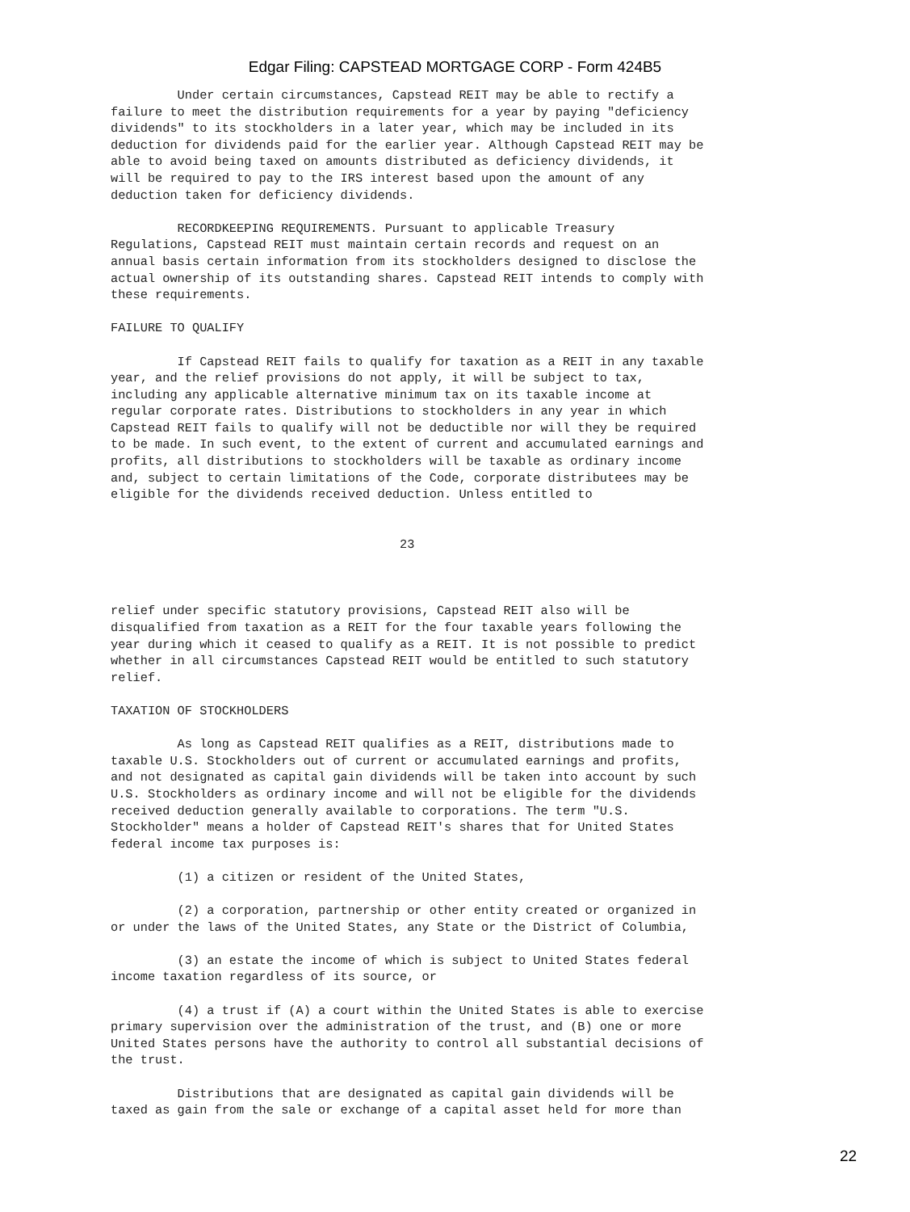Edgar Filing: CAPSTEAD MORTGAGE CORP - Form 424B5
         Under certain circumstances, Capstead REIT may be able to rectify a
failure to meet the distribution requirements for a year by paying "deficiency
dividends" to its stockholders in a later year, which may be included in its
deduction for dividends paid for the earlier year. Although Capstead REIT may be
able to avoid being taxed on amounts distributed as deficiency dividends, it
will be required to pay to the IRS interest based upon the amount of any
deduction taken for deficiency dividends.

         RECORDKEEPING REQUIREMENTS. Pursuant to applicable Treasury
Regulations, Capstead REIT must maintain certain records and request on an
annual basis certain information from its stockholders designed to disclose the
actual ownership of its outstanding shares. Capstead REIT intends to comply with
these requirements.

FAILURE TO QUALIFY

         If Capstead REIT fails to qualify for taxation as a REIT in any taxable
year, and the relief provisions do not apply, it will be subject to tax,
including any applicable alternative minimum tax on its taxable income at
regular corporate rates. Distributions to stockholders in any year in which
Capstead REIT fails to qualify will not be deductible nor will they be required
to be made. In such event, to the extent of current and accumulated earnings and
profits, all distributions to stockholders will be taxable as ordinary income
and, subject to certain limitations of the Code, corporate distributees may be
eligible for the dividends received deduction. Unless entitled to


                                       23



relief under specific statutory provisions, Capstead REIT also will be
disqualified from taxation as a REIT for the four taxable years following the
year during which it ceased to qualify as a REIT. It is not possible to predict
whether in all circumstances Capstead REIT would be entitled to such statutory
relief.

TAXATION OF STOCKHOLDERS

         As long as Capstead REIT qualifies as a REIT, distributions made to
taxable U.S. Stockholders out of current or accumulated earnings and profits,
and not designated as capital gain dividends will be taken into account by such
U.S. Stockholders as ordinary income and will not be eligible for the dividends
received deduction generally available to corporations. The term "U.S.
Stockholder" means a holder of Capstead REIT's shares that for United States
federal income tax purposes is:

         (1) a citizen or resident of the United States,

         (2) a corporation, partnership or other entity created or organized in
or under the laws of the United States, any State or the District of Columbia,

         (3) an estate the income of which is subject to United States federal
income taxation regardless of its source, or

         (4) a trust if (A) a court within the United States is able to exercise
primary supervision over the administration of the trust, and (B) one or more
United States persons have the authority to control all substantial decisions of
the trust.

         Distributions that are designated as capital gain dividends will be
taxed as gain from the sale or exchange of a capital asset held for more than
22